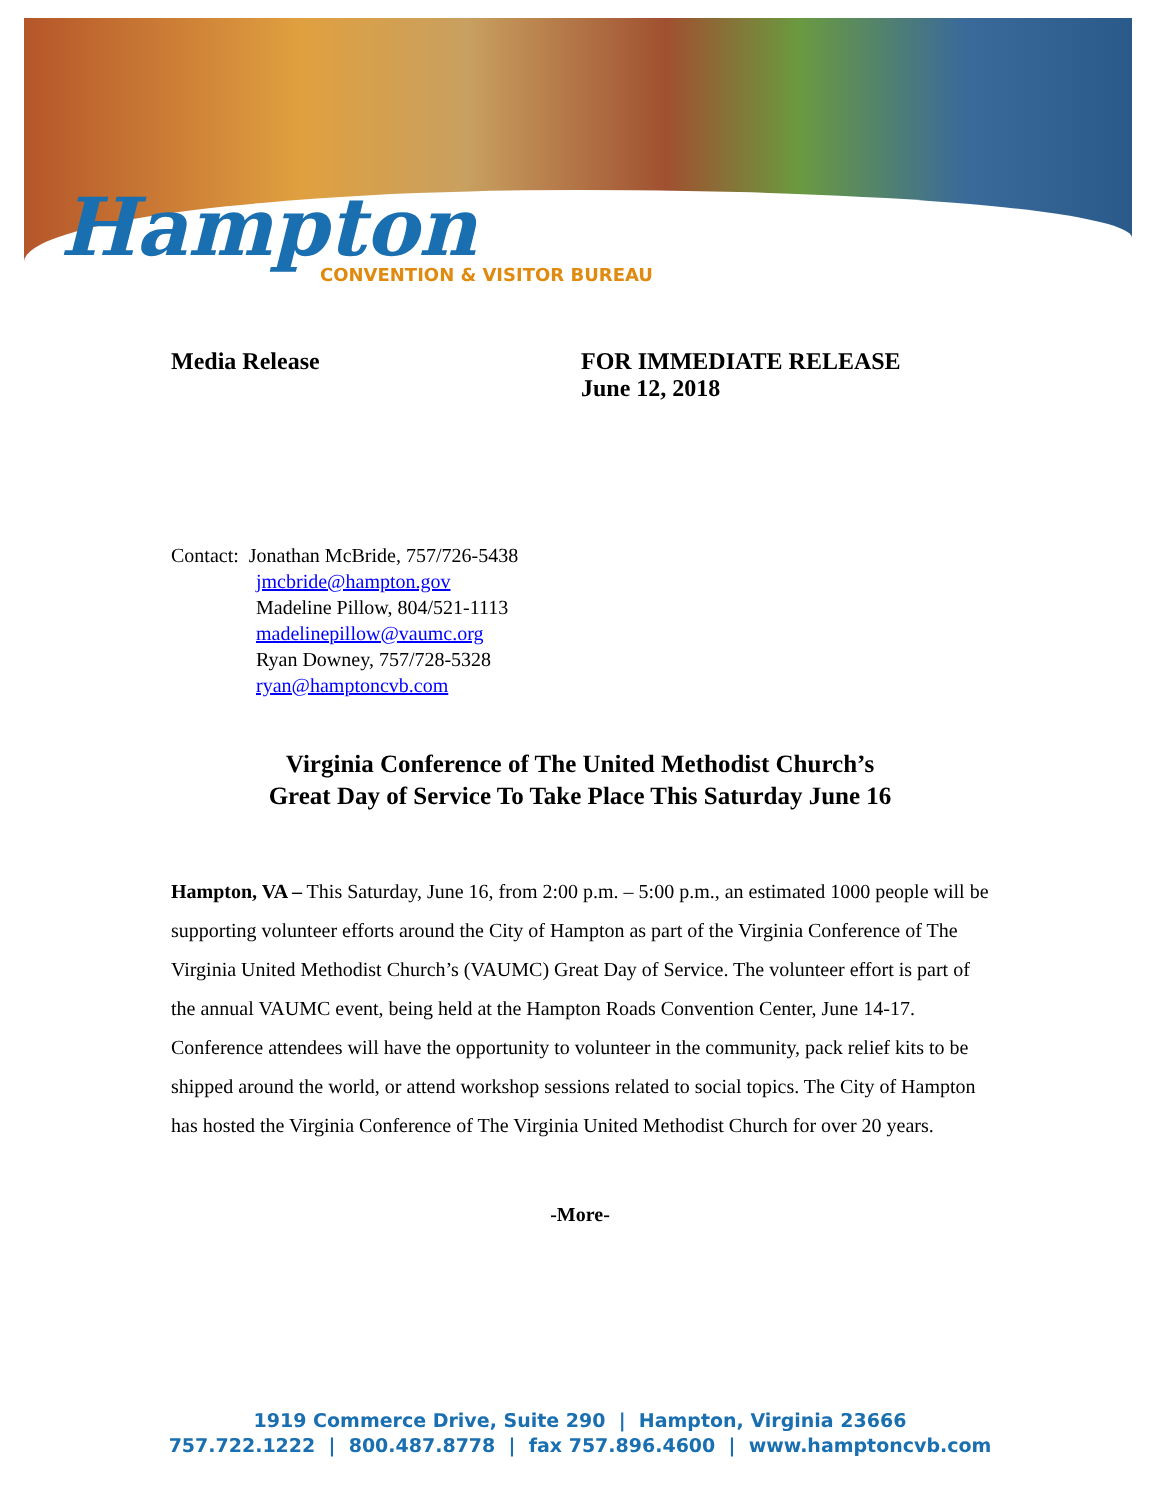Hampton
CONVENTION & VISITOR BUREAU
Media Release FOR IMMEDIATE RELEASE
June 12, 2018
Contact: Jonathan McBride, 757/726-5438
jmcbride@hampton.gov
Madeline Pillow, 804/521-1113
madelinepillow@vaumc.org
Ryan Downey, 757/728-5328
ryan@hamptoncvb.com
Virginia Conference of The United Methodist Church’s
Great Day of Service To Take Place This Saturday June 16
Hampton, VA – This Saturday, June 16, from 2:00 p.m. – 5:00 p.m., an estimated 1000 people will be supporting volunteer efforts around the City of Hampton as part of the Virginia Conference of The Virginia United Methodist Church’s (VAUMC) Great Day of Service. The volunteer effort is part of the annual VAUMC event, being held at the Hampton Roads Convention Center, June 14-17. Conference attendees will have the opportunity to volunteer in the community, pack relief kits to be shipped around the world, or attend workshop sessions related to social topics. The City of Hampton has hosted the Virginia Conference of The Virginia United Methodist Church for over 20 years.
-More-
1919 Commerce Drive, Suite 290 | Hampton, Virginia 23666
757.722.1222 | 800.487.8778 | fax 757.896.4600 | www.hamptoncvb.com